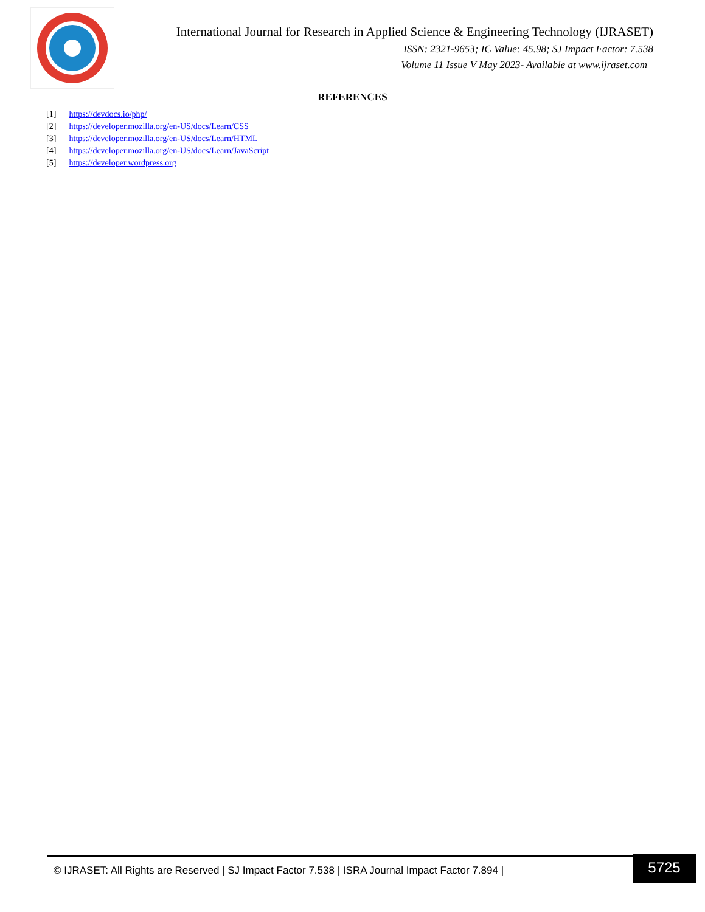International Journal for Research in Applied Science & Engineering Technology (IJRASET)
ISSN: 2321-9653; IC Value: 45.98; SJ Impact Factor: 7.538
Volume 11 Issue V May 2023- Available at www.ijraset.com
REFERENCES
[1] https://devdocs.io/php/
[2] https://developer.mozilla.org/en-US/docs/Learn/CSS
[3] https://developer.mozilla.org/en-US/docs/Learn/HTML
[4] https://developer.mozilla.org/en-US/docs/Learn/JavaScript
[5] https://developer.wordpress.org
© IJRASET: All Rights are Reserved | SJ Impact Factor 7.538 | ISRA Journal Impact Factor 7.894 |
5725